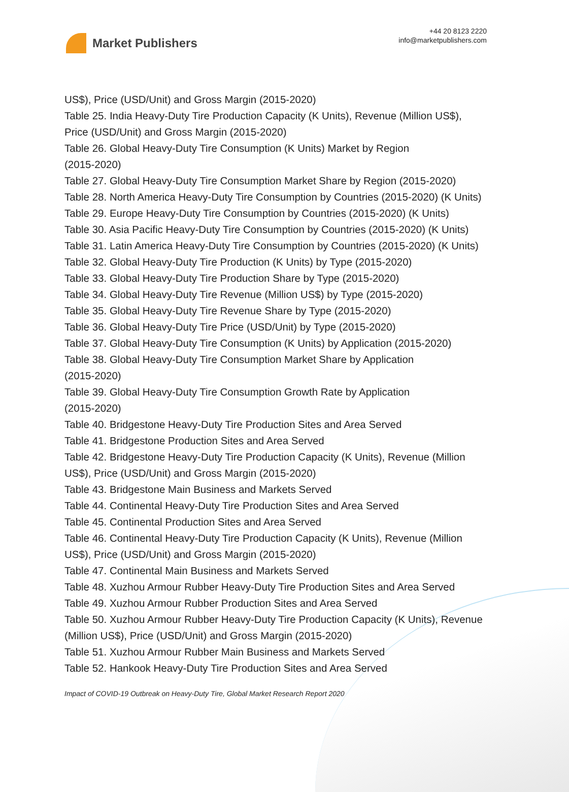Market Publishers
+44 20 8123 2220
info@marketpublishers.com
US$), Price (USD/Unit) and Gross Margin (2015-2020)
Table 25. India Heavy-Duty Tire Production Capacity (K Units), Revenue (Million US$), Price (USD/Unit) and Gross Margin (2015-2020)
Table 26. Global Heavy-Duty Tire Consumption (K Units) Market by Region
(2015-2020)
Table 27. Global Heavy-Duty Tire Consumption Market Share by Region (2015-2020)
Table 28. North America Heavy-Duty Tire Consumption by Countries (2015-2020) (K Units)
Table 29. Europe Heavy-Duty Tire Consumption by Countries (2015-2020) (K Units)
Table 30. Asia Pacific Heavy-Duty Tire Consumption by Countries (2015-2020) (K Units)
Table 31. Latin America Heavy-Duty Tire Consumption by Countries (2015-2020) (K Units)
Table 32. Global Heavy-Duty Tire Production (K Units) by Type (2015-2020)
Table 33. Global Heavy-Duty Tire Production Share by Type (2015-2020)
Table 34. Global Heavy-Duty Tire Revenue (Million US$) by Type (2015-2020)
Table 35. Global Heavy-Duty Tire Revenue Share by Type (2015-2020)
Table 36. Global Heavy-Duty Tire Price (USD/Unit) by Type (2015-2020)
Table 37. Global Heavy-Duty Tire Consumption (K Units) by Application (2015-2020)
Table 38. Global Heavy-Duty Tire Consumption Market Share by Application
(2015-2020)
Table 39. Global Heavy-Duty Tire Consumption Growth Rate by Application
(2015-2020)
Table 40. Bridgestone Heavy-Duty Tire Production Sites and Area Served
Table 41. Bridgestone Production Sites and Area Served
Table 42. Bridgestone Heavy-Duty Tire Production Capacity (K Units), Revenue (Million US$), Price (USD/Unit) and Gross Margin (2015-2020)
Table 43. Bridgestone Main Business and Markets Served
Table 44. Continental Heavy-Duty Tire Production Sites and Area Served
Table 45. Continental Production Sites and Area Served
Table 46. Continental Heavy-Duty Tire Production Capacity (K Units), Revenue (Million US$), Price (USD/Unit) and Gross Margin (2015-2020)
Table 47. Continental Main Business and Markets Served
Table 48. Xuzhou Armour Rubber Heavy-Duty Tire Production Sites and Area Served
Table 49. Xuzhou Armour Rubber Production Sites and Area Served
Table 50. Xuzhou Armour Rubber Heavy-Duty Tire Production Capacity (K Units), Revenue (Million US$), Price (USD/Unit) and Gross Margin (2015-2020)
Table 51. Xuzhou Armour Rubber Main Business and Markets Served
Table 52. Hankook Heavy-Duty Tire Production Sites and Area Served
Impact of COVID-19 Outbreak on Heavy-Duty Tire, Global Market Research Report 2020